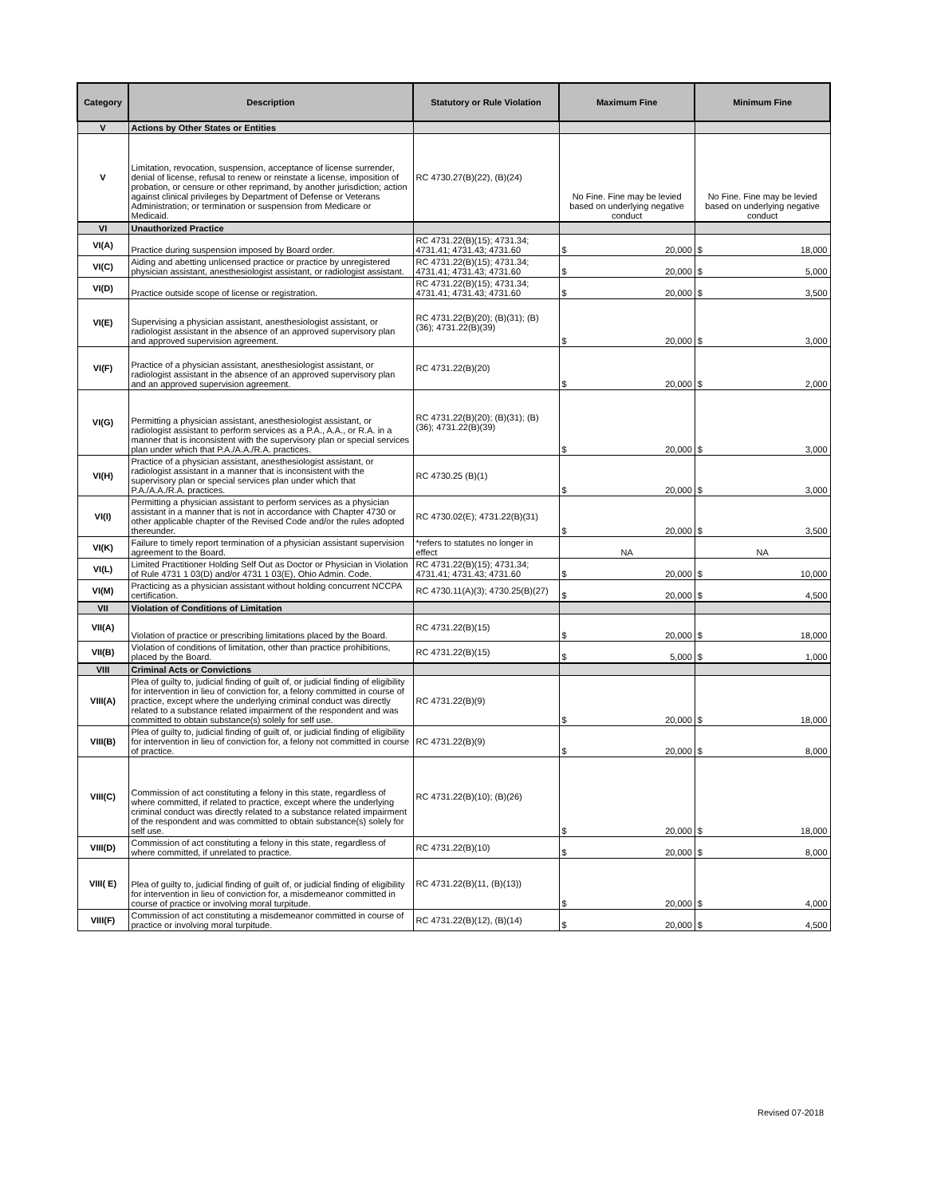| Category | Description | Statutory or Rule Violation | Maximum Fine | Minimum Fine |
| --- | --- | --- | --- | --- |
| V | Actions by Other States or Entities | | | |
| V | Limitation, revocation, suspension, acceptance of license surrender, denial of license, refusal to renew or reinstate a license, imposition of probation, or censure or other reprimand, by another jurisdiction; action against clinical privileges by Department of Defense or Veterans Administration; or termination or suspension from Medicare or Medicaid. | RC 4730.27(B)(22), (B)(24) | No Fine. Fine may be levied based on underlying negative conduct | No Fine. Fine may be levied based on underlying negative conduct |
| VI | Unauthorized Practice | | | |
| VI(A) | Practice during suspension imposed by Board order. | RC 4731.22(B)(15); 4731.34; 4731.41; 4731.43; 4731.60 | $ 20,000 | $ 18,000 |
| VI(C) | Aiding and abetting unlicensed practice or practice by unregistered physician assistant, anesthesiologist assistant, or radiologist assistant. | RC 4731.22(B)(15); 4731.34; 4731.41; 4731.43; 4731.60 | $ 20,000 | $ 5,000 |
| VI(D) | Practice outside scope of license or registration. | RC 4731.22(B)(15); 4731.34; 4731.41; 4731.43; 4731.60 | $ 20,000 | $ 3,500 |
| VI(E) | Supervising a physician assistant, anesthesiologist assistant, or radiologist assistant in the absence of an approved supervisory plan and approved supervision agreement. | RC 4731.22(B)(20); (B)(31); (B)(36); 4731.22(B)(39) | $ 20,000 | $ 3,000 |
| VI(F) | Practice of a physician assistant, anesthesiologist assistant, or radiologist assistant in the absence of an approved supervisory plan and an approved supervision agreement. | RC 4731.22(B)(20) | $ 20,000 | $ 2,000 |
| VI(G) | Permitting a physician assistant, anesthesiologist assistant, or radiologist assistant to perform services as a P.A., A.A., or R.A. in a manner that is inconsistent with the supervisory plan or special services plan under which that P.A./A.A./R.A. practices. | RC 4731.22(B)(20); (B)(31); (B)(36); 4731.22(B)(39) | $ 20,000 | $ 3,000 |
| VI(H) | Practice of a physician assistant, anesthesiologist assistant, or radiologist assistant in a manner that is inconsistent with the supervisory plan or special services plan under which that P.A./A.A./R.A. practices. | RC 4730.25 (B)(1) | $ 20,000 | $ 3,000 |
| VI(I) | Permitting a physician assistant to perform services as a physician assistant in a manner that is not in accordance with Chapter 4730 or other applicable chapter of the Revised Code and/or the rules adopted thereunder. | RC 4730.02(E); 4731.22(B)(31) | $ 20,000 | $ 3,500 |
| VI(K) | Failure to timely report termination of a physician assistant supervision agreement to the Board. | *refers to statutes no longer in effect | NA | NA |
| VI(L) | Limited Practitioner Holding Self Out as Doctor or Physician in Violation of Rule 4731 1 03(D) and/or 4731 1 03(E), Ohio Admin. Code. | RC 4731.22(B)(15); 4731.34; 4731.41; 4731.43; 4731.60 | $ 20,000 | $ 10,000 |
| VI(M) | Practicing as a physician assistant without holding concurrent NCCPA certification. | RC 4730.11(A)(3); 4730.25(B)(27) | $ 20,000 | $ 4,500 |
| VII | Violation of Conditions of Limitation | | | |
| VII(A) | Violation of practice or prescribing limitations placed by the Board. | RC 4731.22(B)(15) | $ 20,000 | $ 18,000 |
| VII(B) | Violation of conditions of limitation, other than practice prohibitions, placed by the Board. | RC 4731.22(B)(15) | $ 5,000 | $ 1,000 |
| VIII | Criminal Acts or Convictions | | | |
| VIII(A) | Plea of guilty to, judicial finding of guilt of, or judicial finding of eligibility for intervention in lieu of conviction for, a felony committed in course of practice, except where the underlying criminal conduct was directly related to a substance related impairment of the respondent and was committed to obtain substance(s) solely for self use. | RC 4731.22(B)(9) | $ 20,000 | $ 18,000 |
| VIII(B) | Plea of guilty to, judicial finding of guilt of, or judicial finding of eligibility for intervention in lieu of conviction for, a felony not committed in course of practice. | RC 4731.22(B)(9) | $ 20,000 | $ 8,000 |
| VIII(C) | Commission of act constituting a felony in this state, regardless of where committed, if related to practice, except where the underlying criminal conduct was directly related to a substance related impairment of the respondent and was committed to obtain substance(s) solely for self use. | RC 4731.22(B)(10); (B)(26) | $ 20,000 | $ 18,000 |
| VIII(D) | Commission of act constituting a felony in this state, regardless of where committed, if unrelated to practice. | RC 4731.22(B)(10) | $ 20,000 | $ 8,000 |
| VIII( E) | Plea of guilty to, judicial finding of guilt of, or judicial finding of eligibility for intervention in lieu of conviction for, a misdemeanor committed in course of practice or involving moral turpitude. | RC 4731.22(B)(11, (B)(13)) | $ 20,000 | $ 4,000 |
| VIII(F) | Commission of act constituting a misdemeanor committed in course of practice or involving moral turpitude. | RC 4731.22(B)(12), (B)(14) | $ 20,000 | $ 4,500 |
Revised 07-2018